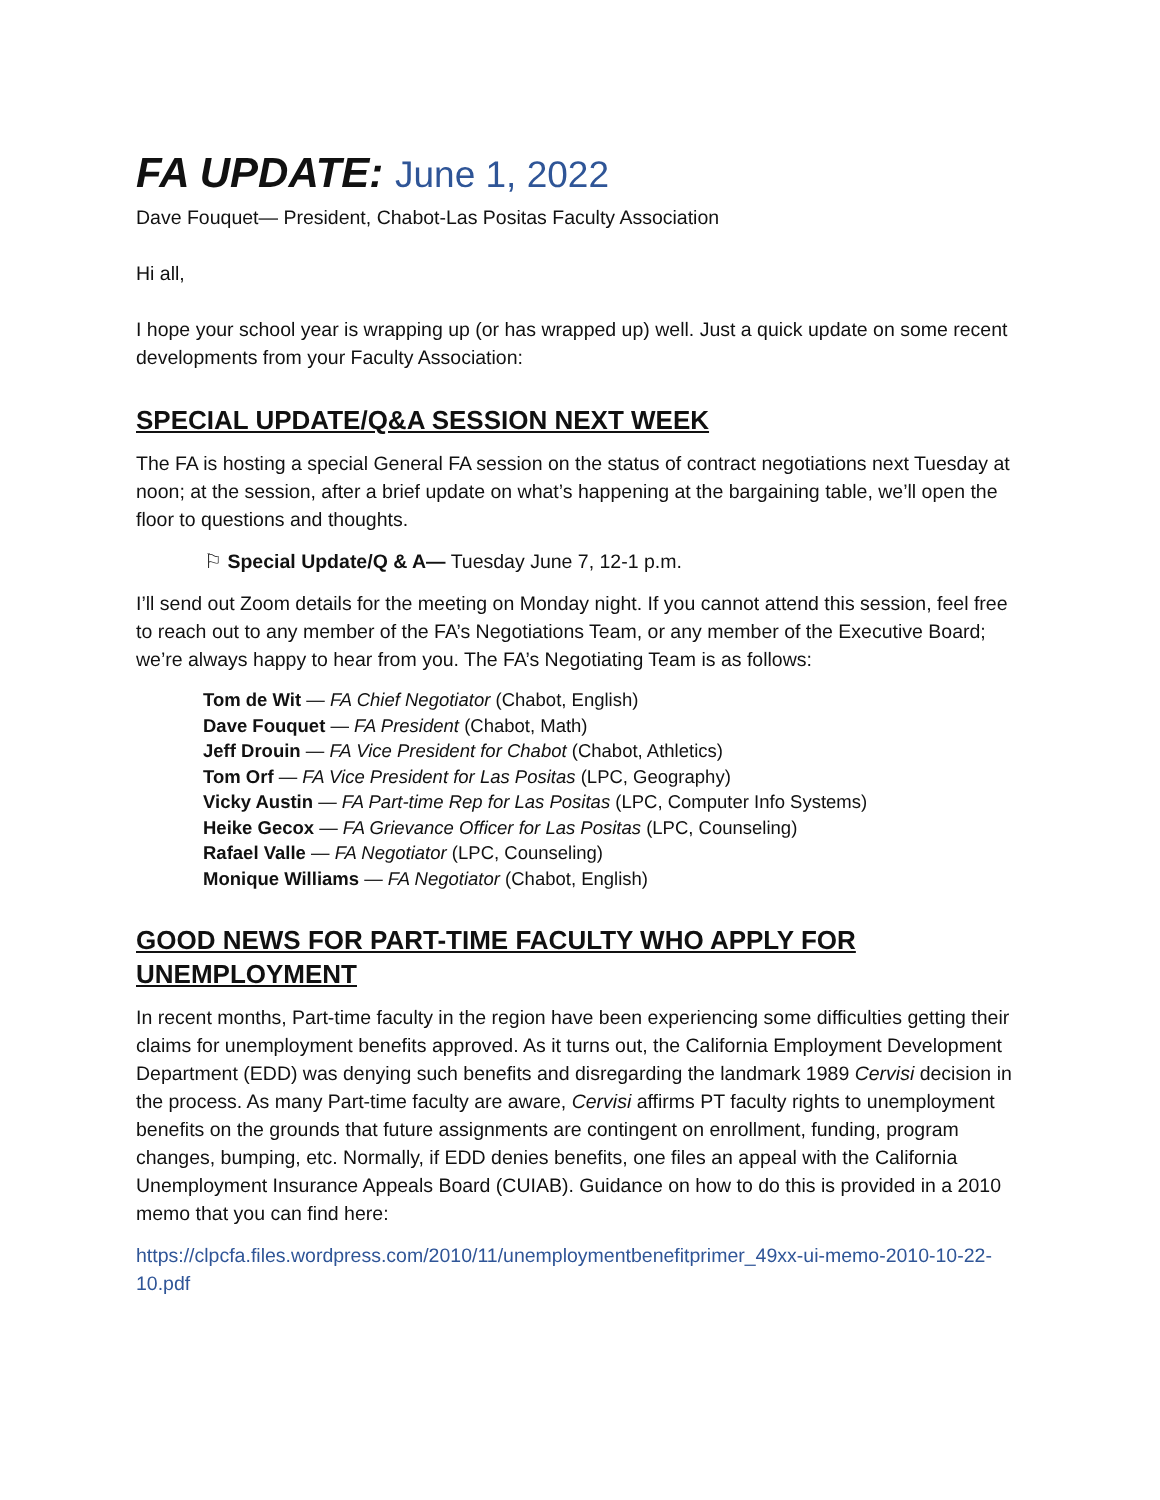FA UPDATE: June 1, 2022
Dave Fouquet— President, Chabot-Las Positas Faculty Association
Hi all,
I hope your school year is wrapping up (or has wrapped up) well. Just a quick update on some recent developments from your Faculty Association:
SPECIAL UPDATE/Q&A SESSION NEXT WEEK
The FA is hosting a special General FA session on the status of contract negotiations next Tuesday at noon; at the session, after a brief update on what’s happening at the bargaining table, we’ll open the floor to questions and thoughts.
⚐ Special Update/Q & A— Tuesday June 7, 12-1 p.m.
I’ll send out Zoom details for the meeting on Monday night. If you cannot attend this session, feel free to reach out to any member of the FA’s Negotiations Team, or any member of the Executive Board; we’re always happy to hear from you. The FA’s Negotiating Team is as follows:
Tom de Wit — FA Chief Negotiator (Chabot, English)
Dave Fouquet — FA President (Chabot, Math)
Jeff Drouin — FA Vice President for Chabot (Chabot, Athletics)
Tom Orf — FA Vice President for Las Positas (LPC, Geography)
Vicky Austin — FA Part-time Rep for Las Positas (LPC, Computer Info Systems)
Heike Gecox — FA Grievance Officer for Las Positas (LPC, Counseling)
Rafael Valle — FA Negotiator (LPC, Counseling)
Monique Williams — FA Negotiator (Chabot, English)
GOOD NEWS FOR PART-TIME FACULTY WHO APPLY FOR UNEMPLOYMENT
In recent months, Part-time faculty in the region have been experiencing some difficulties getting their claims for unemployment benefits approved. As it turns out, the California Employment Development Department (EDD) was denying such benefits and disregarding the landmark 1989 Cervisi decision in the process. As many Part-time faculty are aware, Cervisi affirms PT faculty rights to unemployment benefits on the grounds that future assignments are contingent on enrollment, funding, program changes, bumping, etc. Normally, if EDD denies benefits, one files an appeal with the California Unemployment Insurance Appeals Board (CUIAB). Guidance on how to do this is provided in a 2010 memo that you can find here:
https://clpcfa.files.wordpress.com/2010/11/unemploymentbenefitprimer_49xx-ui-memo-2010-10-22-10.pdf